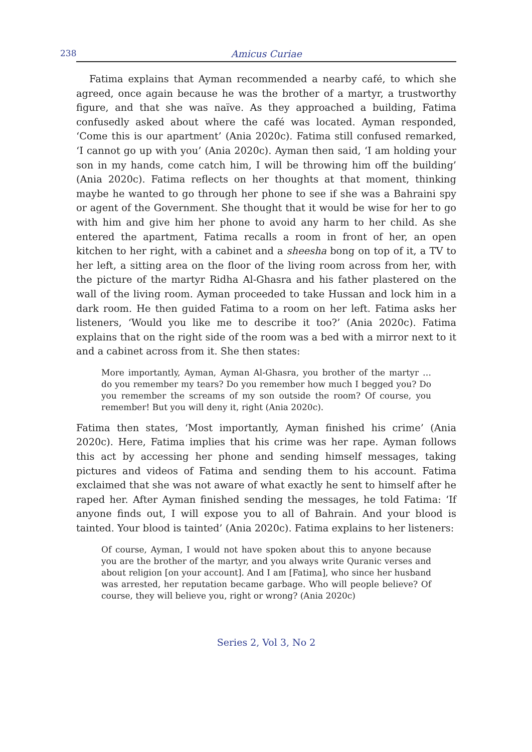238 Amicus Curiae
Fatima explains that Ayman recommended a nearby café, to which she agreed, once again because he was the brother of a martyr, a trustworthy figure, and that she was naïve. As they approached a building, Fatima confusedly asked about where the café was located. Ayman responded, ‘Come this is our apartment’ (Ania 2020c). Fatima still confused remarked, ‘I cannot go up with you’ (Ania 2020c). Ayman then said, ‘I am holding your son in my hands, come catch him, I will be throwing him off the building’ (Ania 2020c). Fatima reflects on her thoughts at that moment, thinking maybe he wanted to go through her phone to see if she was a Bahraini spy or agent of the Government. She thought that it would be wise for her to go with him and give him her phone to avoid any harm to her child. As she entered the apartment, Fatima recalls a room in front of her, an open kitchen to her right, with a cabinet and a sheesha bong on top of it, a TV to her left, a sitting area on the floor of the living room across from her, with the picture of the martyr Ridha Al-Ghasra and his father plastered on the wall of the living room. Ayman proceeded to take Hussan and lock him in a dark room. He then guided Fatima to a room on her left. Fatima asks her listeners, ‘Would you like me to describe it too?’ (Ania 2020c). Fatima explains that on the right side of the room was a bed with a mirror next to it and a cabinet across from it. She then states:
More importantly, Ayman, Ayman Al-Ghasra, you brother of the martyr … do you remember my tears? Do you remember how much I begged you? Do you remember the screams of my son outside the room? Of course, you remember! But you will deny it, right (Ania 2020c).
Fatima then states, ‘Most importantly, Ayman finished his crime’ (Ania 2020c). Here, Fatima implies that his crime was her rape. Ayman follows this act by accessing her phone and sending himself messages, taking pictures and videos of Fatima and sending them to his account. Fatima exclaimed that she was not aware of what exactly he sent to himself after he raped her. After Ayman finished sending the messages, he told Fatima: ‘If anyone finds out, I will expose you to all of Bahrain. And your blood is tainted. Your blood is tainted’ (Ania 2020c). Fatima explains to her listeners:
Of course, Ayman, I would not have spoken about this to anyone because you are the brother of the martyr, and you always write Quranic verses and about religion [on your account]. And I am [Fatima], who since her husband was arrested, her reputation became garbage. Who will people believe? Of course, they will believe you, right or wrong? (Ania 2020c)
Series 2, Vol 3, No 2